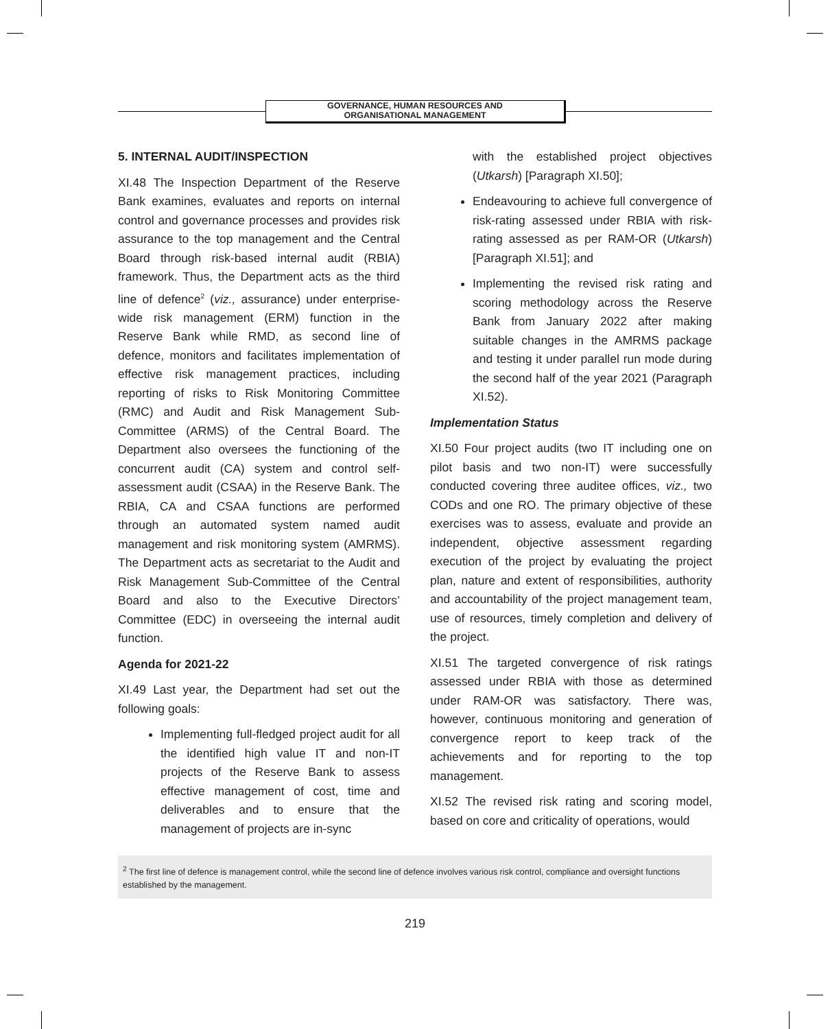GOVERNANCE, HUMAN RESOURCES AND
ORGANISATIONAL MANAGEMENT
5. INTERNAL AUDIT/INSPECTION
XI.48 The Inspection Department of the Reserve Bank examines, evaluates and reports on internal control and governance processes and provides risk assurance to the top management and the Central Board through risk-based internal audit (RBIA) framework. Thus, the Department acts as the third line of defence<sup>2</sup> (viz., assurance) under enterprise-wide risk management (ERM) function in the Reserve Bank while RMD, as second line of defence, monitors and facilitates implementation of effective risk management practices, including reporting of risks to Risk Monitoring Committee (RMC) and Audit and Risk Management Sub-Committee (ARMS) of the Central Board. The Department also oversees the functioning of the concurrent audit (CA) system and control self-assessment audit (CSAA) in the Reserve Bank. The RBIA, CA and CSAA functions are performed through an automated system named audit management and risk monitoring system (AMRMS). The Department acts as secretariat to the Audit and Risk Management Sub-Committee of the Central Board and also to the Executive Directors’ Committee (EDC) in overseeing the internal audit function.
Agenda for 2021-22
XI.49 Last year, the Department had set out the following goals:
Implementing full-fledged project audit for all the identified high value IT and non-IT projects of the Reserve Bank to assess effective management of cost, time and deliverables and to ensure that the management of projects are in-sync
with the established project objectives (Utkarsh) [Paragraph XI.50];
Endeavouring to achieve full convergence of risk-rating assessed under RBIA with risk-rating assessed as per RAM-OR (Utkarsh) [Paragraph XI.51]; and
Implementing the revised risk rating and scoring methodology across the Reserve Bank from January 2022 after making suitable changes in the AMRMS package and testing it under parallel run mode during the second half of the year 2021 (Paragraph XI.52).
Implementation Status
XI.50 Four project audits (two IT including one on pilot basis and two non-IT) were successfully conducted covering three auditee offices, viz., two CODs and one RO. The primary objective of these exercises was to assess, evaluate and provide an independent, objective assessment regarding execution of the project by evaluating the project plan, nature and extent of responsibilities, authority and accountability of the project management team, use of resources, timely completion and delivery of the project.
XI.51 The targeted convergence of risk ratings assessed under RBIA with those as determined under RAM-OR was satisfactory. There was, however, continuous monitoring and generation of convergence report to keep track of the achievements and for reporting to the top management.
XI.52 The revised risk rating and scoring model, based on core and criticality of operations, would
<sup>2</sup> The first line of defence is management control, while the second line of defence involves various risk control, compliance and oversight functions established by the management.
219